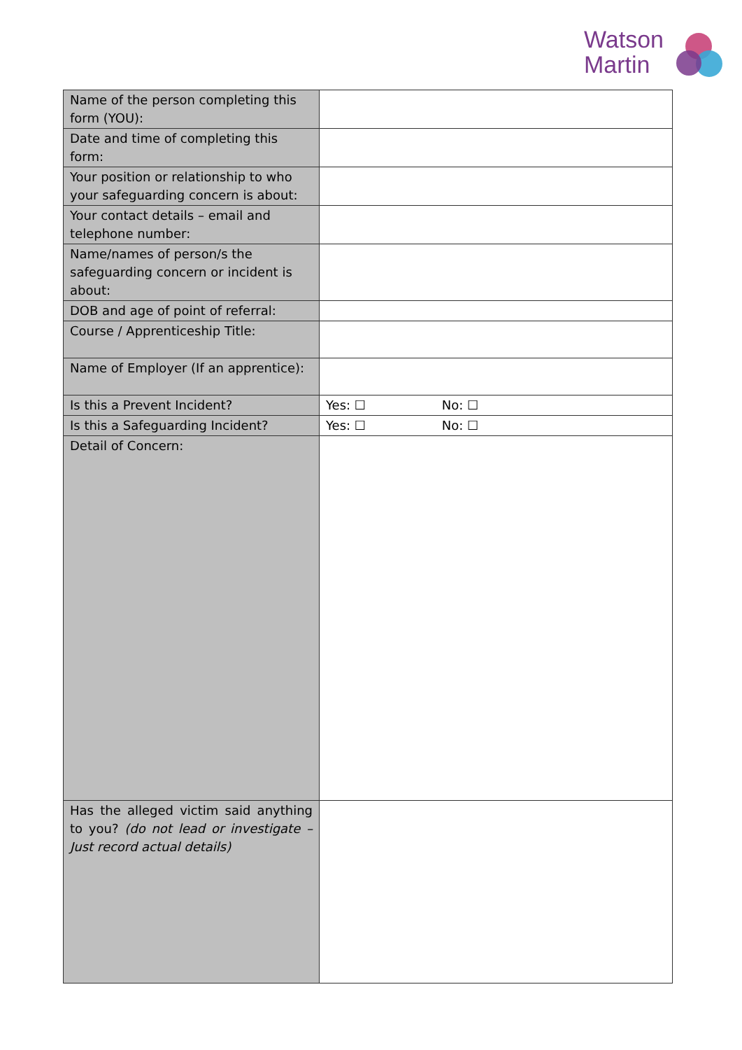Watson
Martin
| Name of the person completing this form (YOU): | |
| Date and time of completing this form: | |
| Your position or relationship to who your safeguarding concern is about: | |
| Your contact details – email and telephone number: | |
| Name/names of person/s the safeguarding concern or incident is about: | |
| DOB and age of point of referral: | |
| Course / Apprenticeship Title: | |
| Name of Employer (If an apprentice): | |
| Is this a Prevent Incident? | Yes: ☐ No: ☐ |
| Is this a Safeguarding Incident? | Yes: ☐ No: ☐ |
| Detail of Concern: | |
| Has the alleged victim said anything to you? (do not lead or investigate – Just record actual details) | |